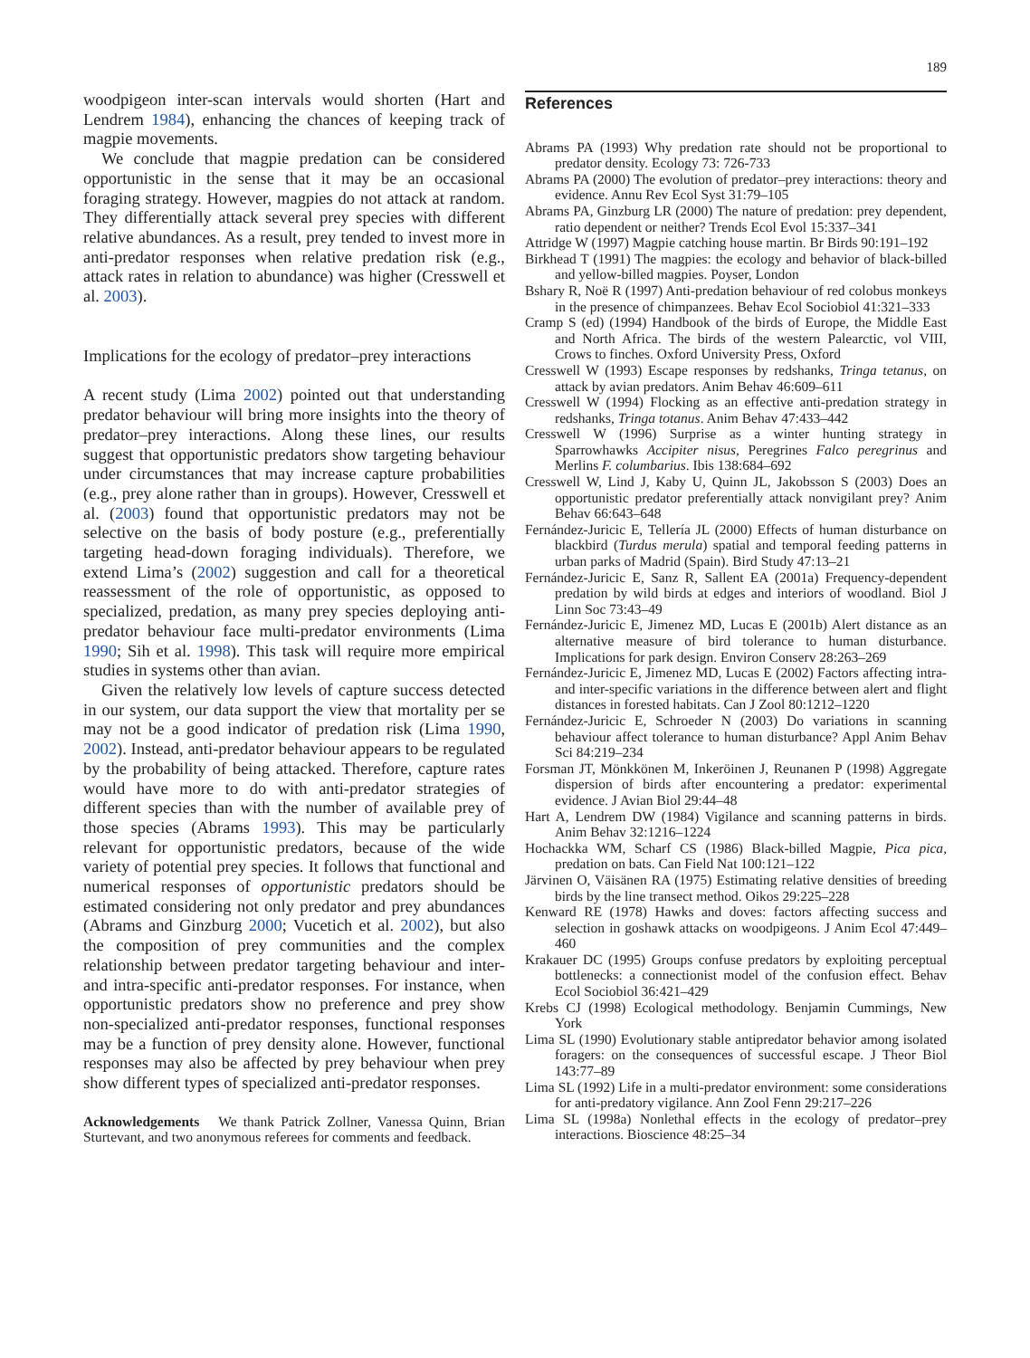189
woodpigeon inter-scan intervals would shorten (Hart and Lendrem 1984), enhancing the chances of keeping track of magpie movements.
We conclude that magpie predation can be considered opportunistic in the sense that it may be an occasional foraging strategy. However, magpies do not attack at random. They differentially attack several prey species with different relative abundances. As a result, prey tended to invest more in anti-predator responses when relative predation risk (e.g., attack rates in relation to abundance) was higher (Cresswell et al. 2003).
Implications for the ecology of predator–prey interactions
A recent study (Lima 2002) pointed out that understanding predator behaviour will bring more insights into the theory of predator–prey interactions. Along these lines, our results suggest that opportunistic predators show targeting behaviour under circumstances that may increase capture probabilities (e.g., prey alone rather than in groups). However, Cresswell et al. (2003) found that opportunistic predators may not be selective on the basis of body posture (e.g., preferentially targeting head-down foraging individuals). Therefore, we extend Lima’s (2002) suggestion and call for a theoretical reassessment of the role of opportunistic, as opposed to specialized, predation, as many prey species deploying anti-predator behaviour face multi-predator environments (Lima 1990; Sih et al. 1998). This task will require more empirical studies in systems other than avian.
Given the relatively low levels of capture success detected in our system, our data support the view that mortality per se may not be a good indicator of predation risk (Lima 1990, 2002). Instead, anti-predator behaviour appears to be regulated by the probability of being attacked. Therefore, capture rates would have more to do with anti-predator strategies of different species than with the number of available prey of those species (Abrams 1993). This may be particularly relevant for opportunistic predators, because of the wide variety of potential prey species. It follows that functional and numerical responses of opportunistic predators should be estimated considering not only predator and prey abundances (Abrams and Ginzburg 2000; Vucetich et al. 2002), but also the composition of prey communities and the complex relationship between predator targeting behaviour and inter- and intra-specific anti-predator responses. For instance, when opportunistic predators show no preference and prey show non-specialized anti-predator responses, functional responses may be a function of prey density alone. However, functional responses may also be affected by prey behaviour when prey show different types of specialized anti-predator responses.
Acknowledgements We thank Patrick Zollner, Vanessa Quinn, Brian Sturtevant, and two anonymous referees for comments and feedback.
References
Abrams PA (1993) Why predation rate should not be proportional to predator density. Ecology 73: 726-733
Abrams PA (2000) The evolution of predator–prey interactions: theory and evidence. Annu Rev Ecol Syst 31:79–105
Abrams PA, Ginzburg LR (2000) The nature of predation: prey dependent, ratio dependent or neither? Trends Ecol Evol 15:337–341
Attridge W (1997) Magpie catching house martin. Br Birds 90:191–192
Birkhead T (1991) The magpies: the ecology and behavior of black-billed and yellow-billed magpies. Poyser, London
Bshary R, Noë R (1997) Anti-predation behaviour of red colobus monkeys in the presence of chimpanzees. Behav Ecol Sociobiol 41:321–333
Cramp S (ed) (1994) Handbook of the birds of Europe, the Middle East and North Africa. The birds of the western Palearctic, vol VIII, Crows to finches. Oxford University Press, Oxford
Cresswell W (1993) Escape responses by redshanks, Tringa tetanus, on attack by avian predators. Anim Behav 46:609–611
Cresswell W (1994) Flocking as an effective anti-predation strategy in redshanks, Tringa totanus. Anim Behav 47:433–442
Cresswell W (1996) Surprise as a winter hunting strategy in Sparrowhawks Accipiter nisus, Peregrines Falco peregrinus and Merlins F. columbarius. Ibis 138:684–692
Cresswell W, Lind J, Kaby U, Quinn JL, Jakobsson S (2003) Does an opportunistic predator preferentially attack nonvigilant prey? Anim Behav 66:643–648
Fernández-Juricic E, Tellería JL (2000) Effects of human disturbance on blackbird (Turdus merula) spatial and temporal feeding patterns in urban parks of Madrid (Spain). Bird Study 47:13–21
Fernández-Juricic E, Sanz R, Sallent EA (2001a) Frequency-dependent predation by wild birds at edges and interiors of woodland. Biol J Linn Soc 73:43–49
Fernández-Juricic E, Jimenez MD, Lucas E (2001b) Alert distance as an alternative measure of bird tolerance to human disturbance. Implications for park design. Environ Conserv 28:263–269
Fernández-Juricic E, Jimenez MD, Lucas E (2002) Factors affecting intra- and inter-specific variations in the difference between alert and flight distances in forested habitats. Can J Zool 80:1212–1220
Fernández-Juricic E, Schroeder N (2003) Do variations in scanning behaviour affect tolerance to human disturbance? Appl Anim Behav Sci 84:219–234
Forsman JT, Mönkkönen M, Inkeröinen J, Reunanen P (1998) Aggregate dispersion of birds after encountering a predator: experimental evidence. J Avian Biol 29:44–48
Hart A, Lendrem DW (1984) Vigilance and scanning patterns in birds. Anim Behav 32:1216–1224
Hochackka WM, Scharf CS (1986) Black-billed Magpie, Pica pica, predation on bats. Can Field Nat 100:121–122
Järvinen O, Väisänen RA (1975) Estimating relative densities of breeding birds by the line transect method. Oikos 29:225–228
Kenward RE (1978) Hawks and doves: factors affecting success and selection in goshawk attacks on woodpigeons. J Anim Ecol 47:449–460
Krakauer DC (1995) Groups confuse predators by exploiting perceptual bottlenecks: a connectionist model of the confusion effect. Behav Ecol Sociobiol 36:421–429
Krebs CJ (1998) Ecological methodology. Benjamin Cummings, New York
Lima SL (1990) Evolutionary stable antipredator behavior among isolated foragers: on the consequences of successful escape. J Theor Biol 143:77–89
Lima SL (1992) Life in a multi-predator environment: some considerations for anti-predatory vigilance. Ann Zool Fenn 29:217–226
Lima SL (1998a) Nonlethal effects in the ecology of predator–prey interactions. Bioscience 48:25–34